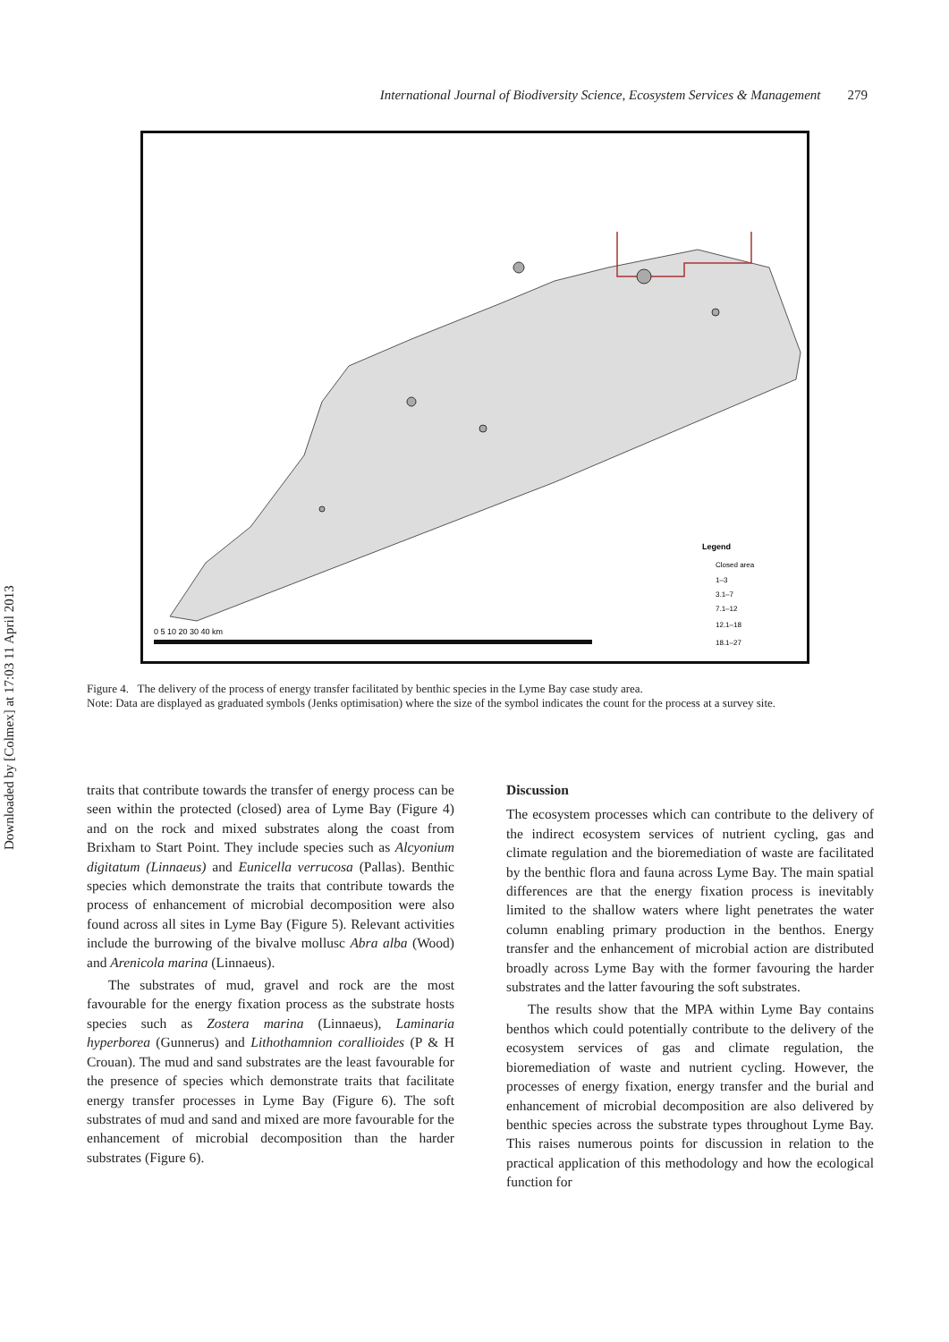Downloaded by [Colmex] at 17:03 11 April 2013
International Journal of Biodiversity Science, Ecosystem Services & Management 279
Legend
Closed area
1–3
3.1–7
7.1–12
12.1–18
18.1–27
0 5 10 20 30 40 km
Figure 4. The delivery of the process of energy transfer facilitated by benthic species in the Lyme Bay case study area.
Note: Data are displayed as graduated symbols (Jenks optimisation) where the size of the symbol indicates the count for the process at a survey site.
traits that contribute towards the transfer of energy process can be seen within the protected (closed) area of Lyme Bay (Figure 4) and on the rock and mixed substrates along the coast from Brixham to Start Point. They include species such as Alcyonium digitatum (Linnaeus) and Eunicella verrucosa (Pallas). Benthic species which demonstrate the traits that contribute towards the process of enhancement of microbial decomposition were also found across all sites in Lyme Bay (Figure 5). Relevant activities include the burrowing of the bivalve mollusc Abra alba (Wood) and Arenicola marina (Linnaeus).
The substrates of mud, gravel and rock are the most favourable for the energy fixation process as the substrate hosts species such as Zostera marina (Linnaeus), Laminaria hyperborea (Gunnerus) and Lithothamnion corallioides (P & H Crouan). The mud and sand substrates are the least favourable for the presence of species which demonstrate traits that facilitate energy transfer processes in Lyme Bay (Figure 6). The soft substrates of mud and sand and mixed are more favourable for the enhancement of microbial decomposition than the harder substrates (Figure 6).
Discussion
The ecosystem processes which can contribute to the delivery of the indirect ecosystem services of nutrient cycling, gas and climate regulation and the bioremediation of waste are facilitated by the benthic flora and fauna across Lyme Bay. The main spatial differences are that the energy fixation process is inevitably limited to the shallow waters where light penetrates the water column enabling primary production in the benthos. Energy transfer and the enhancement of microbial action are distributed broadly across Lyme Bay with the former favouring the harder substrates and the latter favouring the soft substrates.
The results show that the MPA within Lyme Bay contains benthos which could potentially contribute to the delivery of the ecosystem services of gas and climate regulation, the bioremediation of waste and nutrient cycling. However, the processes of energy fixation, energy transfer and the burial and enhancement of microbial decomposition are also delivered by benthic species across the substrate types throughout Lyme Bay. This raises numerous points for discussion in relation to the practical application of this methodology and how the ecological function for